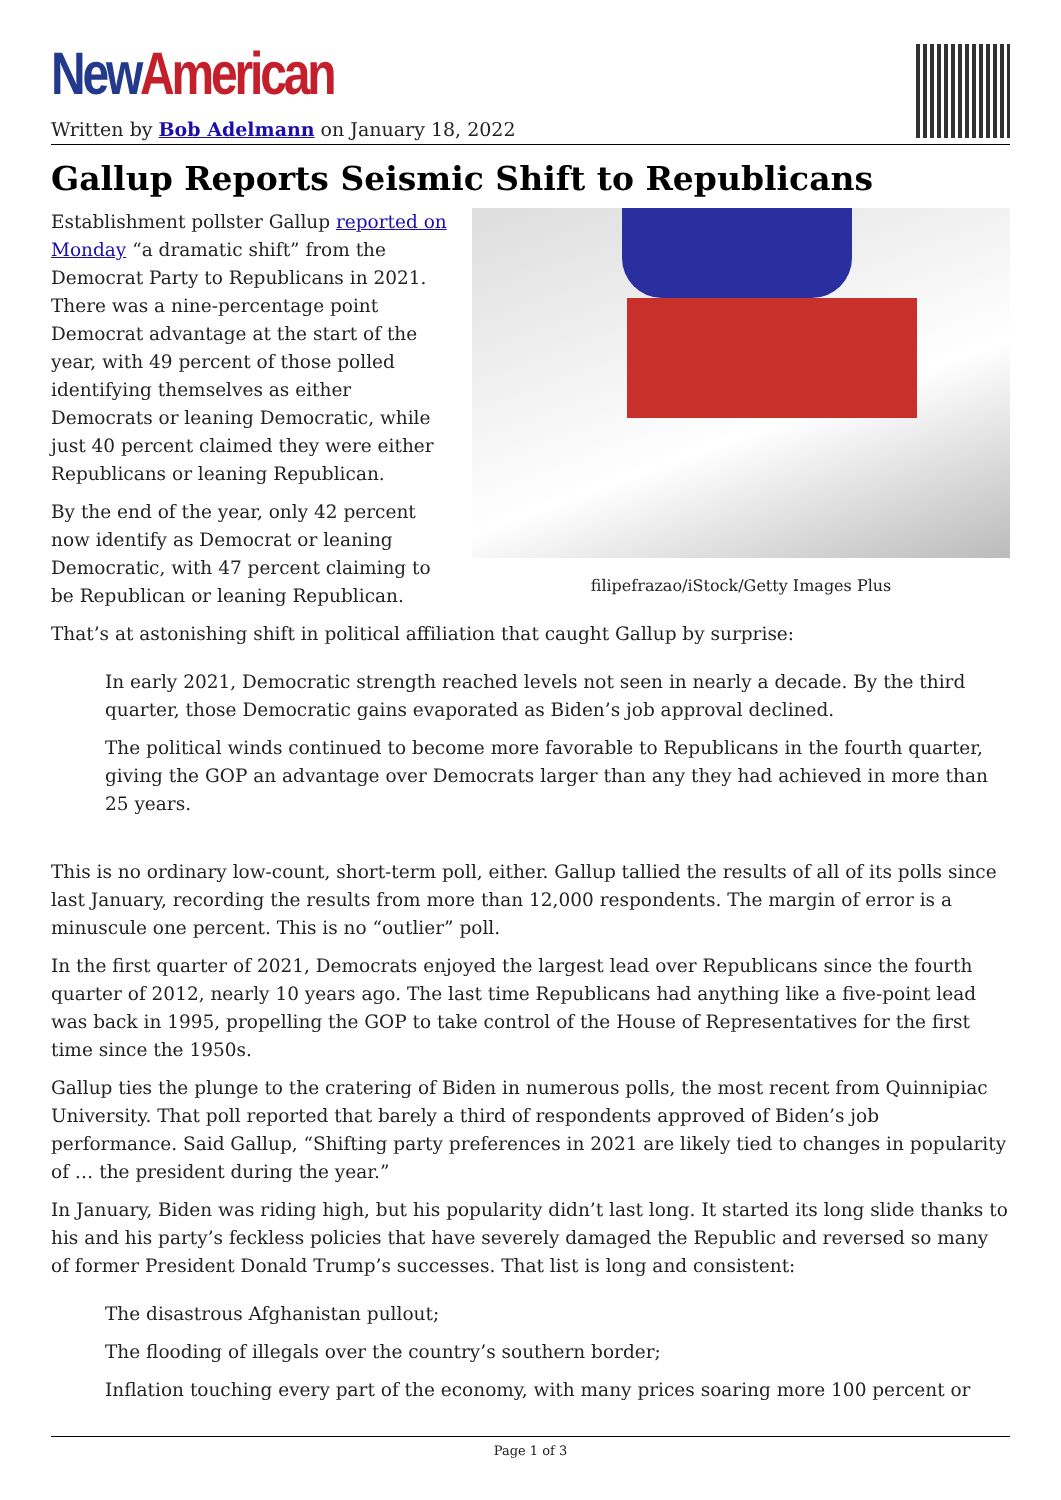New American
Written by Bob Adelmann on January 18, 2022
Gallup Reports Seismic Shift to Republicans
filipefrazao/iStock/Getty Images Plus
Establishment pollster Gallup reported on Monday “a dramatic shift” from the Democrat Party to Republicans in 2021. There was a nine-percentage point Democrat advantage at the start of the year, with 49 percent of those polled identifying themselves as either Democrats or leaning Democratic, while just 40 percent claimed they were either Republicans or leaning Republican.
By the end of the year, only 42 percent now identify as Democrat or leaning Democratic, with 47 percent claiming to be Republican or leaning Republican.
That’s at astonishing shift in political affiliation that caught Gallup by surprise:
In early 2021, Democratic strength reached levels not seen in nearly a decade. By the third quarter, those Democratic gains evaporated as Biden’s job approval declined.
The political winds continued to become more favorable to Republicans in the fourth quarter, giving the GOP an advantage over Democrats larger than any they had achieved in more than 25 years.
This is no ordinary low-count, short-term poll, either. Gallup tallied the results of all of its polls since last January, recording the results from more than 12,000 respondents. The margin of error is a minuscule one percent. This is no “outlier” poll.
In the first quarter of 2021, Democrats enjoyed the largest lead over Republicans since the fourth quarter of 2012, nearly 10 years ago. The last time Republicans had anything like a five-point lead was back in 1995, propelling the GOP to take control of the House of Representatives for the first time since the 1950s.
Gallup ties the plunge to the cratering of Biden in numerous polls, the most recent from Quinnipiac University. That poll reported that barely a third of respondents approved of Biden’s job performance. Said Gallup, “Shifting party preferences in 2021 are likely tied to changes in popularity of … the president during the year.”
In January, Biden was riding high, but his popularity didn’t last long. It started its long slide thanks to his and his party’s feckless policies that have severely damaged the Republic and reversed so many of former President Donald Trump’s successes. That list is long and consistent:
The disastrous Afghanistan pullout;
The flooding of illegals over the country’s southern border;
Inflation touching every part of the economy, with many prices soaring more 100 percent or
Page 1 of 3